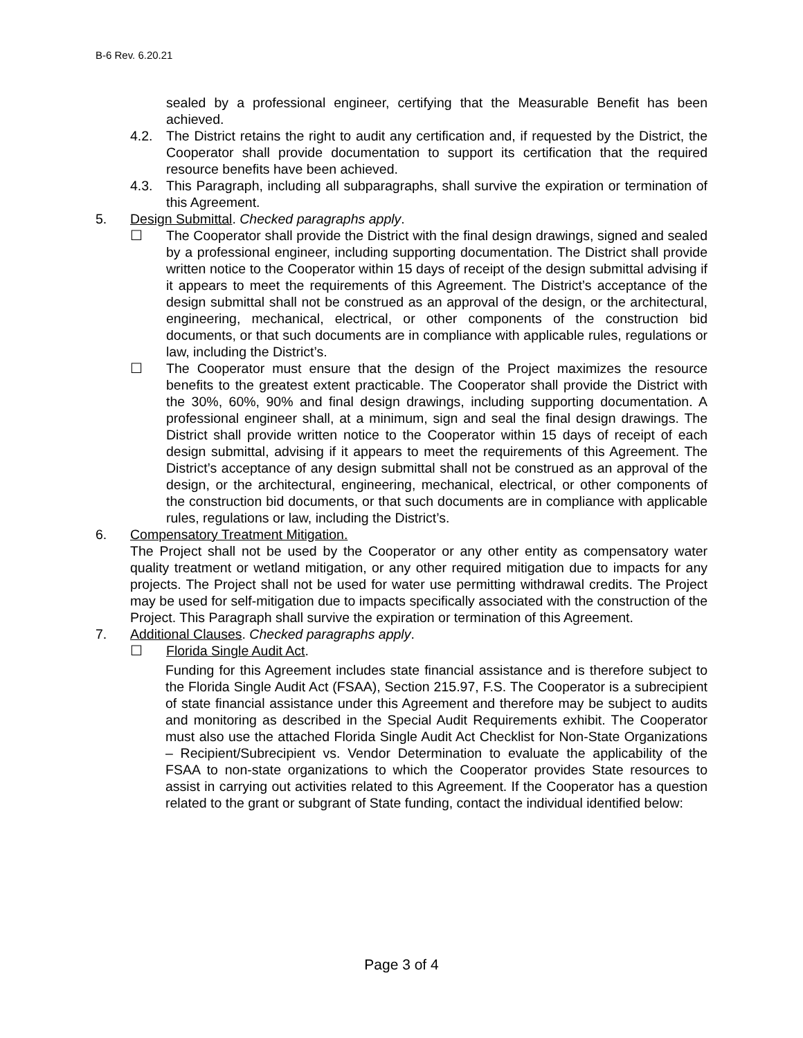B-6 Rev. 6.20.21
sealed by a professional engineer, certifying that the Measurable Benefit has been achieved.
4.2. The District retains the right to audit any certification and, if requested by the District, the Cooperator shall provide documentation to support its certification that the required resource benefits have been achieved.
4.3. This Paragraph, including all subparagraphs, shall survive the expiration or termination of this Agreement.
5. Design Submittal. Checked paragraphs apply.
☐ The Cooperator shall provide the District with the final design drawings, signed and sealed by a professional engineer, including supporting documentation. The District shall provide written notice to the Cooperator within 15 days of receipt of the design submittal advising if it appears to meet the requirements of this Agreement. The District’s acceptance of the design submittal shall not be construed as an approval of the design, or the architectural, engineering, mechanical, electrical, or other components of the construction bid documents, or that such documents are in compliance with applicable rules, regulations or law, including the District’s.
☐ The Cooperator must ensure that the design of the Project maximizes the resource benefits to the greatest extent practicable. The Cooperator shall provide the District with the 30%, 60%, 90% and final design drawings, including supporting documentation. A professional engineer shall, at a minimum, sign and seal the final design drawings. The District shall provide written notice to the Cooperator within 15 days of receipt of each design submittal, advising if it appears to meet the requirements of this Agreement. The District’s acceptance of any design submittal shall not be construed as an approval of the design, or the architectural, engineering, mechanical, electrical, or other components of the construction bid documents, or that such documents are in compliance with applicable rules, regulations or law, including the District’s.
6. Compensatory Treatment Mitigation.
The Project shall not be used by the Cooperator or any other entity as compensatory water quality treatment or wetland mitigation, or any other required mitigation due to impacts for any projects. The Project shall not be used for water use permitting withdrawal credits. The Project may be used for self-mitigation due to impacts specifically associated with the construction of the Project. This Paragraph shall survive the expiration or termination of this Agreement.
7. Additional Clauses. Checked paragraphs apply.
☐ Florida Single Audit Act.
Funding for this Agreement includes state financial assistance and is therefore subject to the Florida Single Audit Act (FSAA), Section 215.97, F.S. The Cooperator is a subrecipient of state financial assistance under this Agreement and therefore may be subject to audits and monitoring as described in the Special Audit Requirements exhibit. The Cooperator must also use the attached Florida Single Audit Act Checklist for Non-State Organizations – Recipient/Subrecipient vs. Vendor Determination to evaluate the applicability of the FSAA to non-state organizations to which the Cooperator provides State resources to assist in carrying out activities related to this Agreement. If the Cooperator has a question related to the grant or subgrant of State funding, contact the individual identified below:
Page 3 of 4